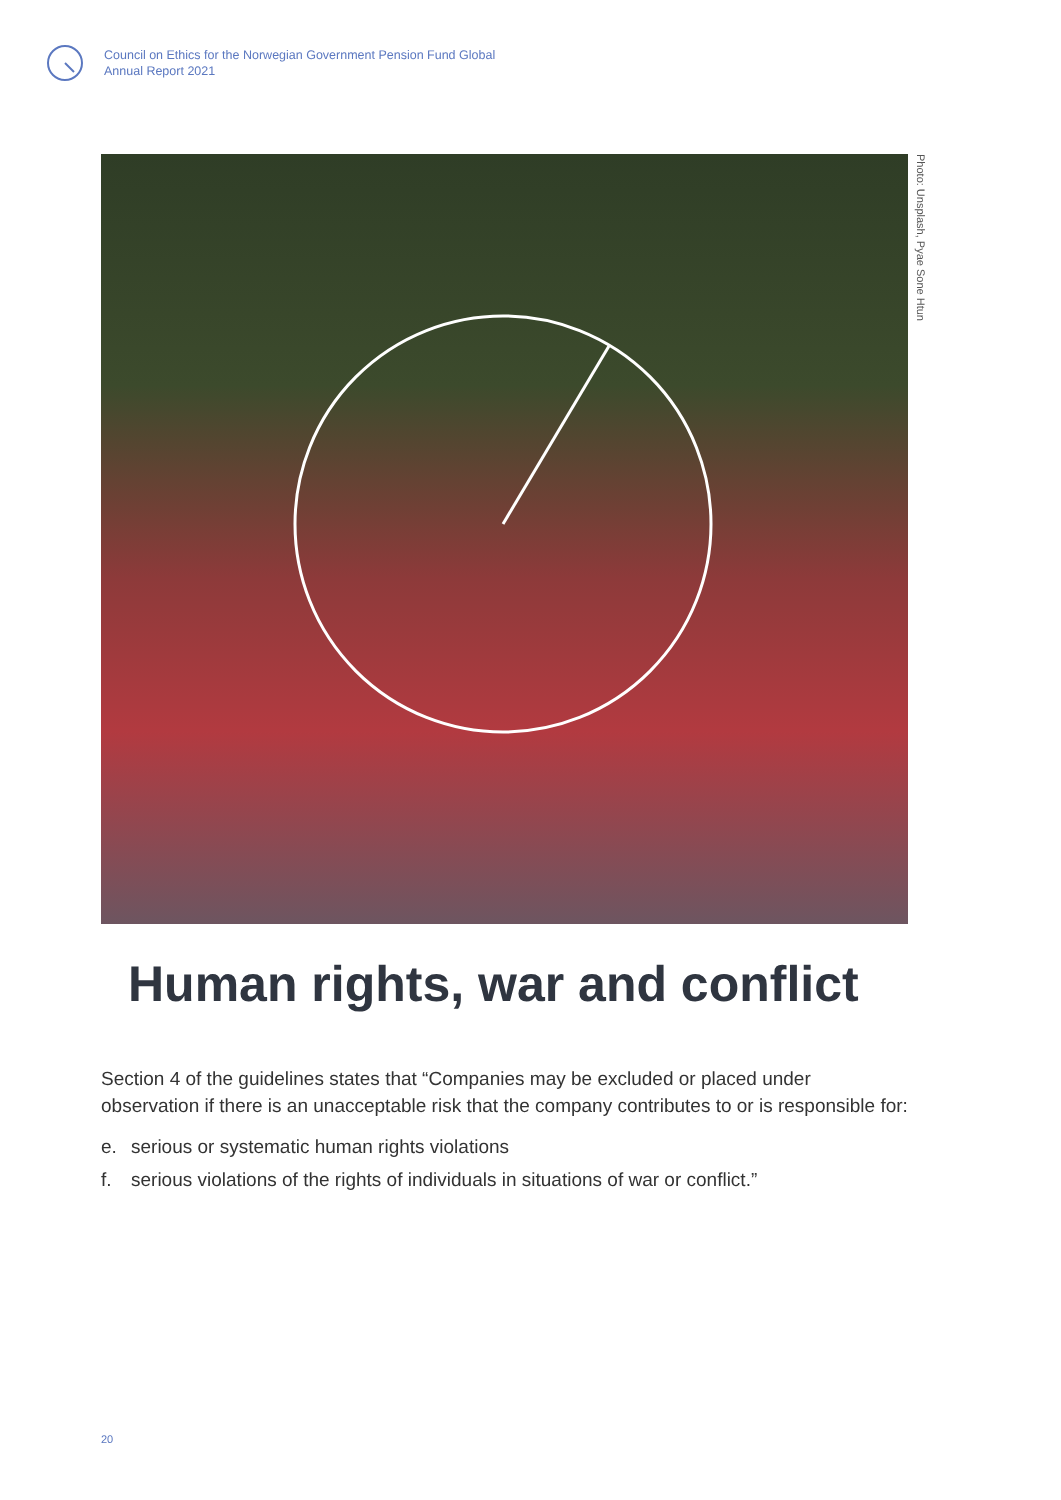Council on Ethics for the Norwegian Government Pension Fund Global
Annual Report 2021
Photo: Unsplash, Pyae Sone Htun
Human rights, war and conflict
Section 4 of the guidelines states that “Companies may be excluded or placed under observation if there is an unacceptable risk that the company contributes to or is responsible for:
e. serious or systematic human rights violations
f. serious violations of the rights of individuals in situations of war or conflict.”
20